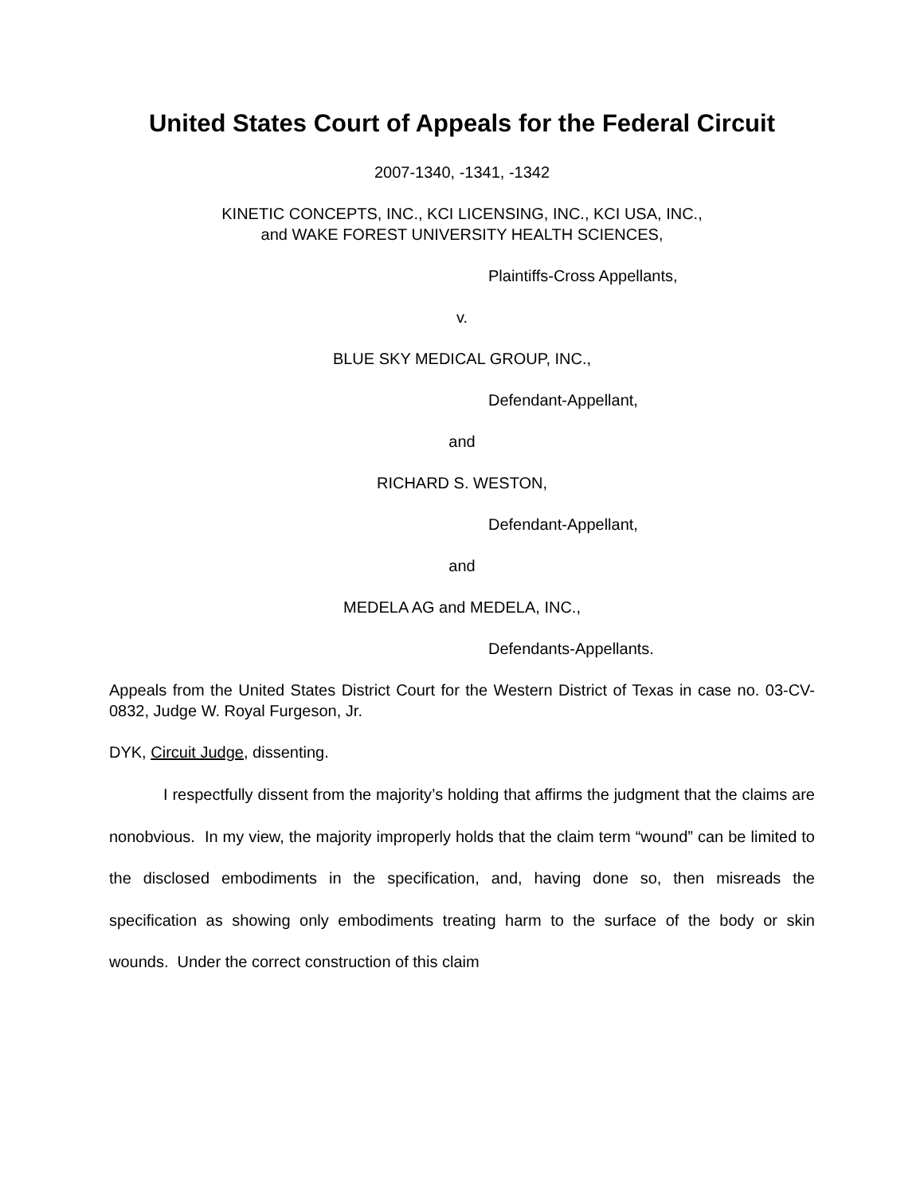United States Court of Appeals for the Federal Circuit
2007-1340, -1341, -1342
KINETIC CONCEPTS, INC., KCI LICENSING, INC., KCI USA, INC.,
and WAKE FOREST UNIVERSITY HEALTH SCIENCES,
Plaintiffs-Cross Appellants,
v.
BLUE SKY MEDICAL GROUP, INC.,
Defendant-Appellant,
and
RICHARD S. WESTON,
Defendant-Appellant,
and
MEDELA AG and MEDELA, INC.,
Defendants-Appellants.
Appeals from the United States District Court for the Western District of Texas in case no. 03-CV-0832, Judge W. Royal Furgeson, Jr.
DYK, Circuit Judge, dissenting.
I respectfully dissent from the majority’s holding that affirms the judgment that the claims are nonobvious. In my view, the majority improperly holds that the claim term “wound” can be limited to the disclosed embodiments in the specification, and, having done so, then misreads the specification as showing only embodiments treating harm to the surface of the body or skin wounds. Under the correct construction of this claim